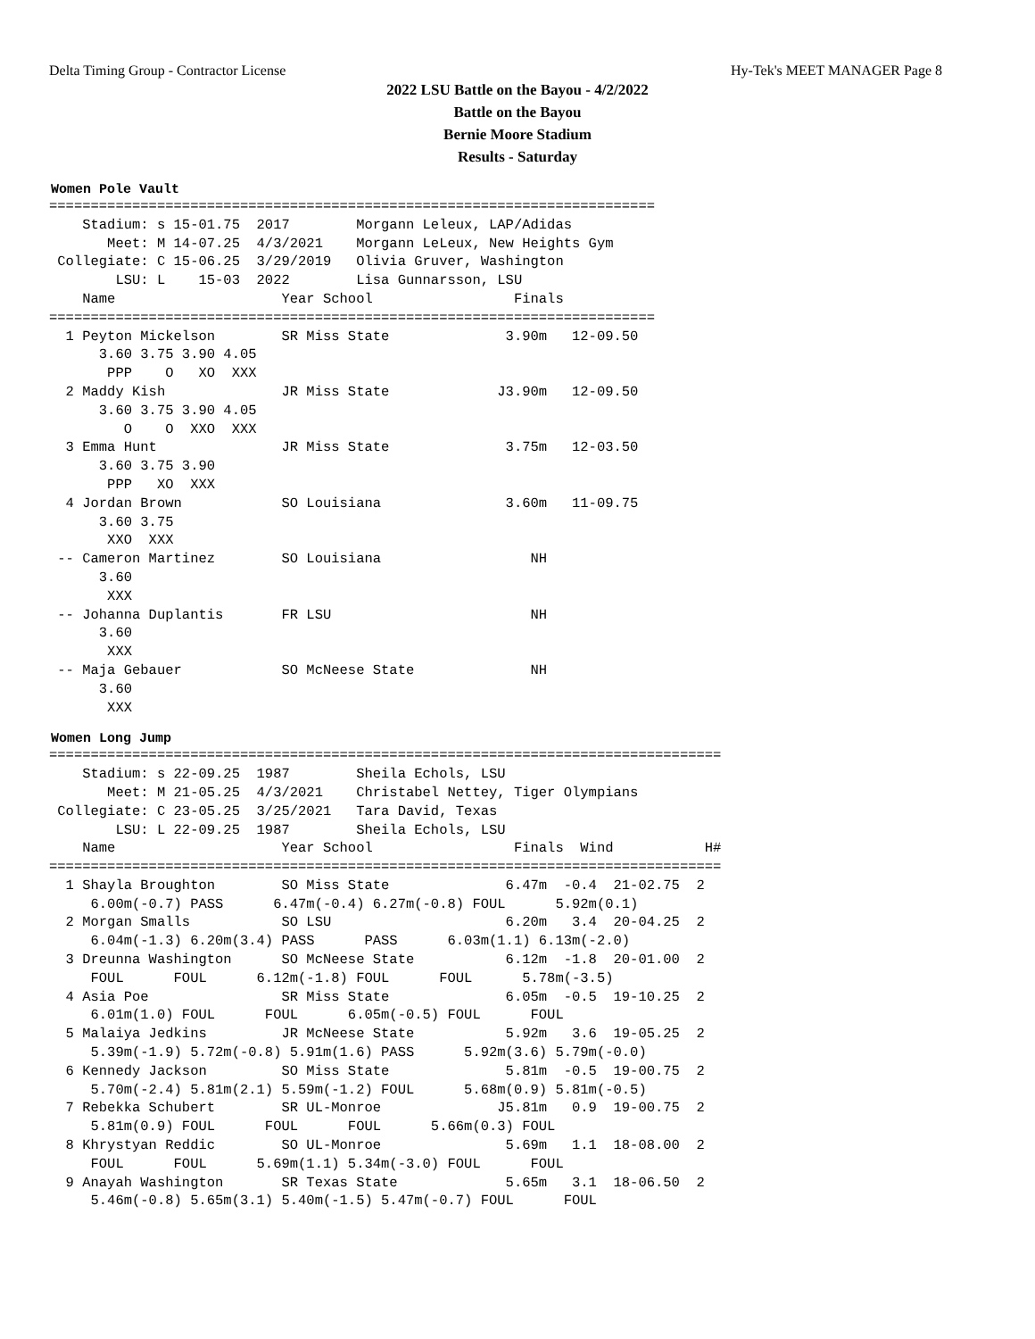Delta Timing Group - Contractor License Hy-Tek's MEET MANAGER Page 8
2022 LSU Battle on the Bayou - 4/2/2022
Battle on the Bayou
Bernie Moore Stadium
Results - Saturday
Women Pole Vault
=========================================================================
    Stadium: s 15-01.75  2017        Morgann Leleux, LAP/Adidas
       Meet: M 14-07.25  4/3/2021    Morgann LeLeux, New Heights Gym
 Collegiate: C 15-06.25  3/29/2019   Olivia Gruver, Washington
        LSU: L    15-03  2022        Lisa Gunnarsson, LSU
    Name                    Year School                 Finals
=========================================================================
  1 Peyton Mickelson        SR Miss State              3.90m   12-09.50
      3.60 3.75 3.90 4.05
       PPP    O   XO  XXX
  2 Maddy Kish              JR Miss State             J3.90m   12-09.50
      3.60 3.75 3.90 4.05
         O    O  XXO  XXX
  3 Emma Hunt               JR Miss State              3.75m   12-03.50
      3.60 3.75 3.90
       PPP   XO  XXX
  4 Jordan Brown            SO Louisiana               3.60m   11-09.75
      3.60 3.75
       XXO  XXX
 -- Cameron Martinez        SO Louisiana                  NH
      3.60
       XXX
 -- Johanna Duplantis       FR LSU                        NH
      3.60
       XXX
 -- Maja Gebauer            SO McNeese State              NH
      3.60
       XXX
Women Long Jump
=================================================================================
    Stadium: s 22-09.25  1987        Sheila Echols, LSU
       Meet: M 21-05.25  4/3/2021    Christabel Nettey, Tiger Olympians
 Collegiate: C 23-05.25  3/25/2021   Tara David, Texas
        LSU: L 22-09.25  1987        Sheila Echols, LSU
    Name                    Year School                 Finals  Wind           H#
=================================================================================
  1 Shayla Broughton        SO Miss State              6.47m  -0.4  21-02.75  2
     6.00m(-0.7) PASS      6.47m(-0.4) 6.27m(-0.8) FOUL      5.92m(0.1)
  2 Morgan Smalls           SO LSU                     6.20m   3.4  20-04.25  2
     6.04m(-1.3) 6.20m(3.4) PASS      PASS      6.03m(1.1) 6.13m(-2.0)
  3 Dreunna Washington      SO McNeese State           6.12m  -1.8  20-01.00  2
     FOUL      FOUL      6.12m(-1.8) FOUL      FOUL      5.78m(-3.5)
  4 Asia Poe                SR Miss State              6.05m  -0.5  19-10.25  2
     6.01m(1.0) FOUL      FOUL      6.05m(-0.5) FOUL      FOUL
  5 Malaiya Jedkins         JR McNeese State           5.92m   3.6  19-05.25  2
     5.39m(-1.9) 5.72m(-0.8) 5.91m(1.6) PASS      5.92m(3.6) 5.79m(-0.0)
  6 Kennedy Jackson         SO Miss State              5.81m  -0.5  19-00.75  2
     5.70m(-2.4) 5.81m(2.1) 5.59m(-1.2) FOUL      5.68m(0.9) 5.81m(-0.5)
  7 Rebekka Schubert        SR UL-Monroe              J5.81m   0.9  19-00.75  2
     5.81m(0.9) FOUL      FOUL      FOUL      5.66m(0.3) FOUL
  8 Khrystyan Reddic        SO UL-Monroe               5.69m   1.1  18-08.00  2
     FOUL      FOUL      5.69m(1.1) 5.34m(-3.0) FOUL      FOUL
  9 Anayah Washington       SR Texas State             5.65m   3.1  18-06.50  2
     5.46m(-0.8) 5.65m(3.1) 5.40m(-1.5) 5.47m(-0.7) FOUL      FOUL